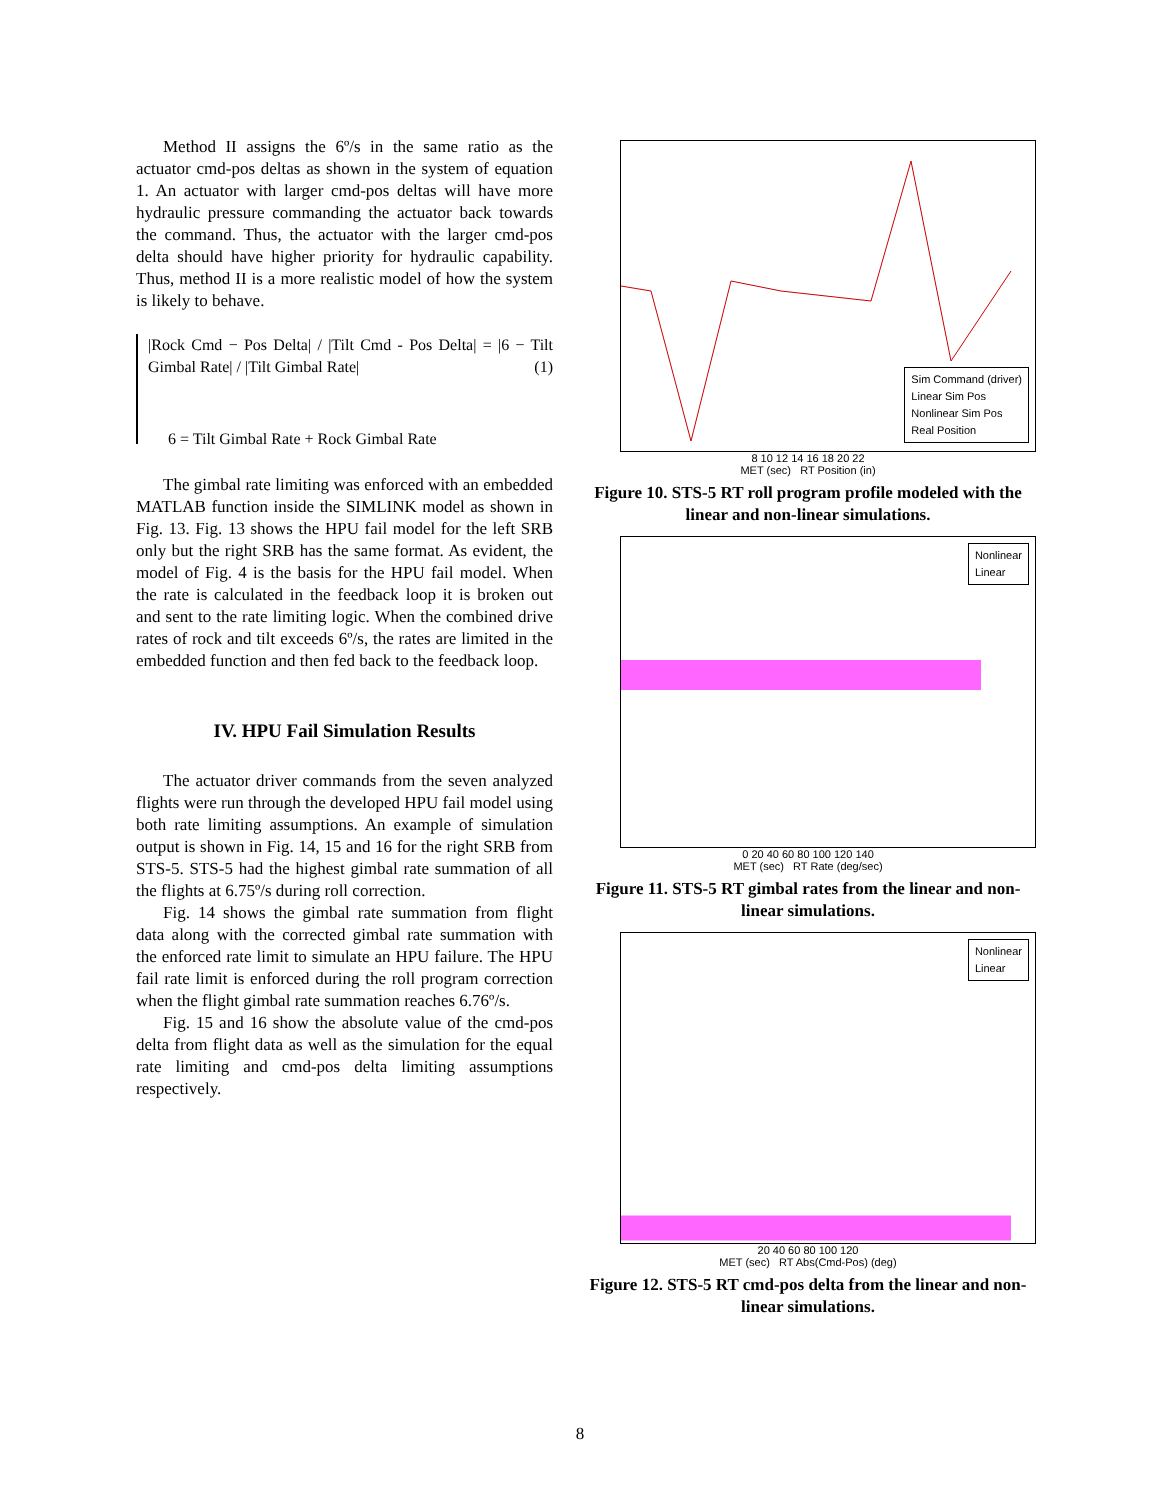Method II assigns the 6º/s in the same ratio as the actuator cmd-pos deltas as shown in the system of equation 1. An actuator with larger cmd-pos deltas will have more hydraulic pressure commanding the actuator back towards the command. Thus, the actuator with the larger cmd-pos delta should have higher priority for hydraulic capability. Thus, method II is a more realistic model of how the system is likely to behave.
|Rock Cmd − Pos Delta| / |Tilt Cmd - Pos Delta| = |6 − Tilt Gimbal Rate| / |Tilt Gimbal Rate| (1)
6 = Tilt Gimbal Rate + Rock Gimbal Rate
The gimbal rate limiting was enforced with an embedded MATLAB function inside the SIMLINK model as shown in Fig. 13. Fig. 13 shows the HPU fail model for the left SRB only but the right SRB has the same format. As evident, the model of Fig. 4 is the basis for the HPU fail model. When the rate is calculated in the feedback loop it is broken out and sent to the rate limiting logic. When the combined drive rates of rock and tilt exceeds 6º/s, the rates are limited in the embedded function and then fed back to the feedback loop.
IV. HPU Fail Simulation Results
The actuator driver commands from the seven analyzed flights were run through the developed HPU fail model using both rate limiting assumptions. An example of simulation output is shown in Fig. 14, 15 and 16 for the right SRB from STS-5. STS-5 had the highest gimbal rate summation of all the flights at 6.75º/s during roll correction.
Fig. 14 shows the gimbal rate summation from flight data along with the corrected gimbal rate summation with the enforced rate limit to simulate an HPU failure. The HPU fail rate limit is enforced during the roll program correction when the flight gimbal rate summation reaches 6.76º/s.
Fig. 15 and 16 show the absolute value of the cmd-pos delta from flight data as well as the simulation for the equal rate limiting and cmd-pos delta limiting assumptions respectively.
Sim Command (driver)
Linear Sim Pos
Nonlinear Sim Pos
Real Position
8 10 12 14 16 18 20 22
MET (sec) RT Position (in)
Figure 10. STS-5 RT roll program profile modeled with the linear and non-linear simulations.
Nonlinear
Linear
0 20 40 60 80 100 120 140
MET (sec) RT Rate (deg/sec)
Figure 11. STS-5 RT gimbal rates from the linear and non-linear simulations.
Nonlinear
Linear
20 40 60 80 100 120
MET (sec) RT Abs(Cmd-Pos) (deg)
Figure 12. STS-5 RT cmd-pos delta from the linear and non-linear simulations.
8